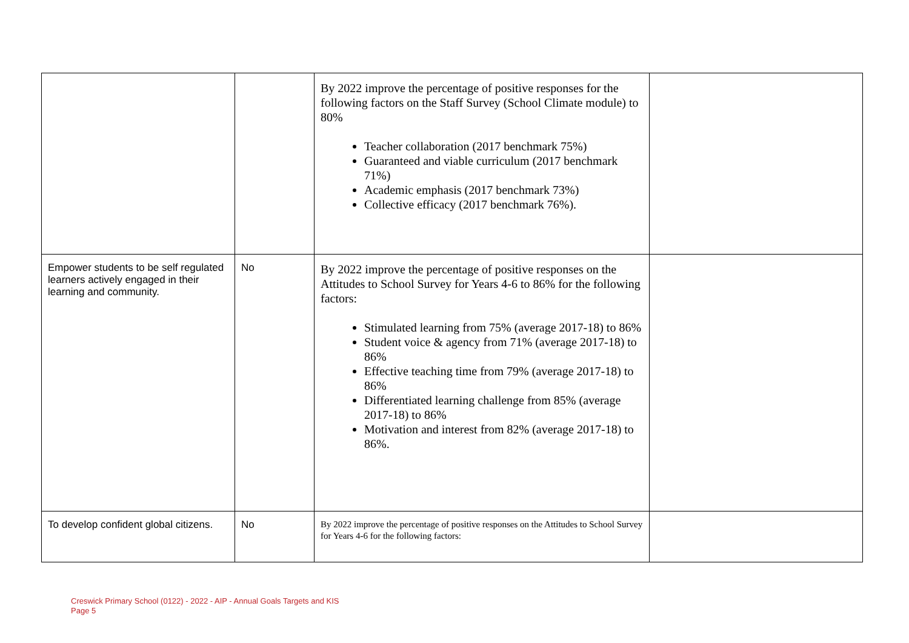| | | By 2022 improve the percentage of positive responses for the following factors on the Staff Survey (School Climate module) to 80% Teacher collaboration (2017 benchmark 75%) Guaranteed and viable curriculum (2017 benchmark 71%) Academic emphasis (2017 benchmark 73%) Collective efficacy (2017 benchmark 76%). | |
| Empower students to be self regulated learners actively engaged in their learning and community. | No | By 2022 improve the percentage of positive responses on the Attitudes to School Survey for Years 4-6 to 86% for the following factors: Stimulated learning from 75% (average 2017-18) to 86% Student voice & agency from 71% (average 2017-18) to 86% Effective teaching time from 79% (average 2017-18) to 86% Differentiated learning challenge from 85% (average 2017-18) to 86% Motivation and interest from 82% (average 2017-18) to 86%. | |
| To develop confident global citizens. | No | By 2022 improve the percentage of positive responses on the Attitudes to School Survey for Years 4-6 for the following factors: | |
Creswick Primary School (0122) - 2022 - AIP - Annual Goals Targets and KIS
Page 5